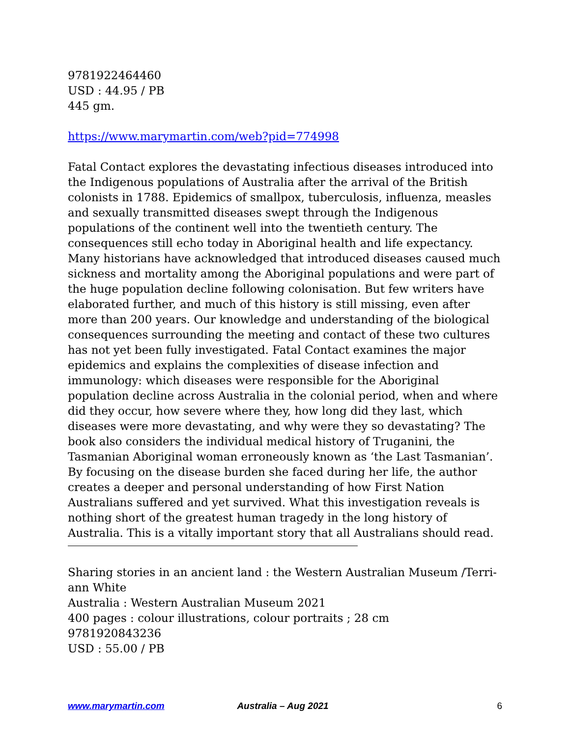9781922464460
USD : 44.95 / PB
445 gm.
https://www.marymartin.com/web?pid=774998
Fatal Contact explores the devastating infectious diseases introduced into the Indigenous populations of Australia after the arrival of the British colonists in 1788. Epidemics of smallpox, tuberculosis, influenza, measles and sexually transmitted diseases swept through the Indigenous populations of the continent well into the twentieth century. The consequences still echo today in Aboriginal health and life expectancy. Many historians have acknowledged that introduced diseases caused much sickness and mortality among the Aboriginal populations and were part of the huge population decline following colonisation. But few writers have elaborated further, and much of this history is still missing, even after more than 200 years. Our knowledge and understanding of the biological consequences surrounding the meeting and contact of these two cultures has not yet been fully investigated. Fatal Contact examines the major epidemics and explains the complexities of disease infection and immunology: which diseases were responsible for the Aboriginal population decline across Australia in the colonial period, when and where did they occur, how severe where they, how long did they last, which diseases were more devastating, and why were they so devastating? The book also considers the individual medical history of Truganini, the Tasmanian Aboriginal woman erroneously known as ‘the Last Tasmanian’. By focusing on the disease burden she faced during her life, the author creates a deeper and personal understanding of how First Nation Australians suffered and yet survived. What this investigation reveals is nothing short of the greatest human tragedy in the long history of Australia. This is a vitally important story that all Australians should read.
Sharing stories in an ancient land : the Western Australian Museum /Terri-ann White
Australia : Western Australian Museum 2021
400 pages : colour illustrations, colour portraits ; 28 cm
9781920843236
USD : 55.00 / PB
www.marymartin.com Australia – Aug 2021 6